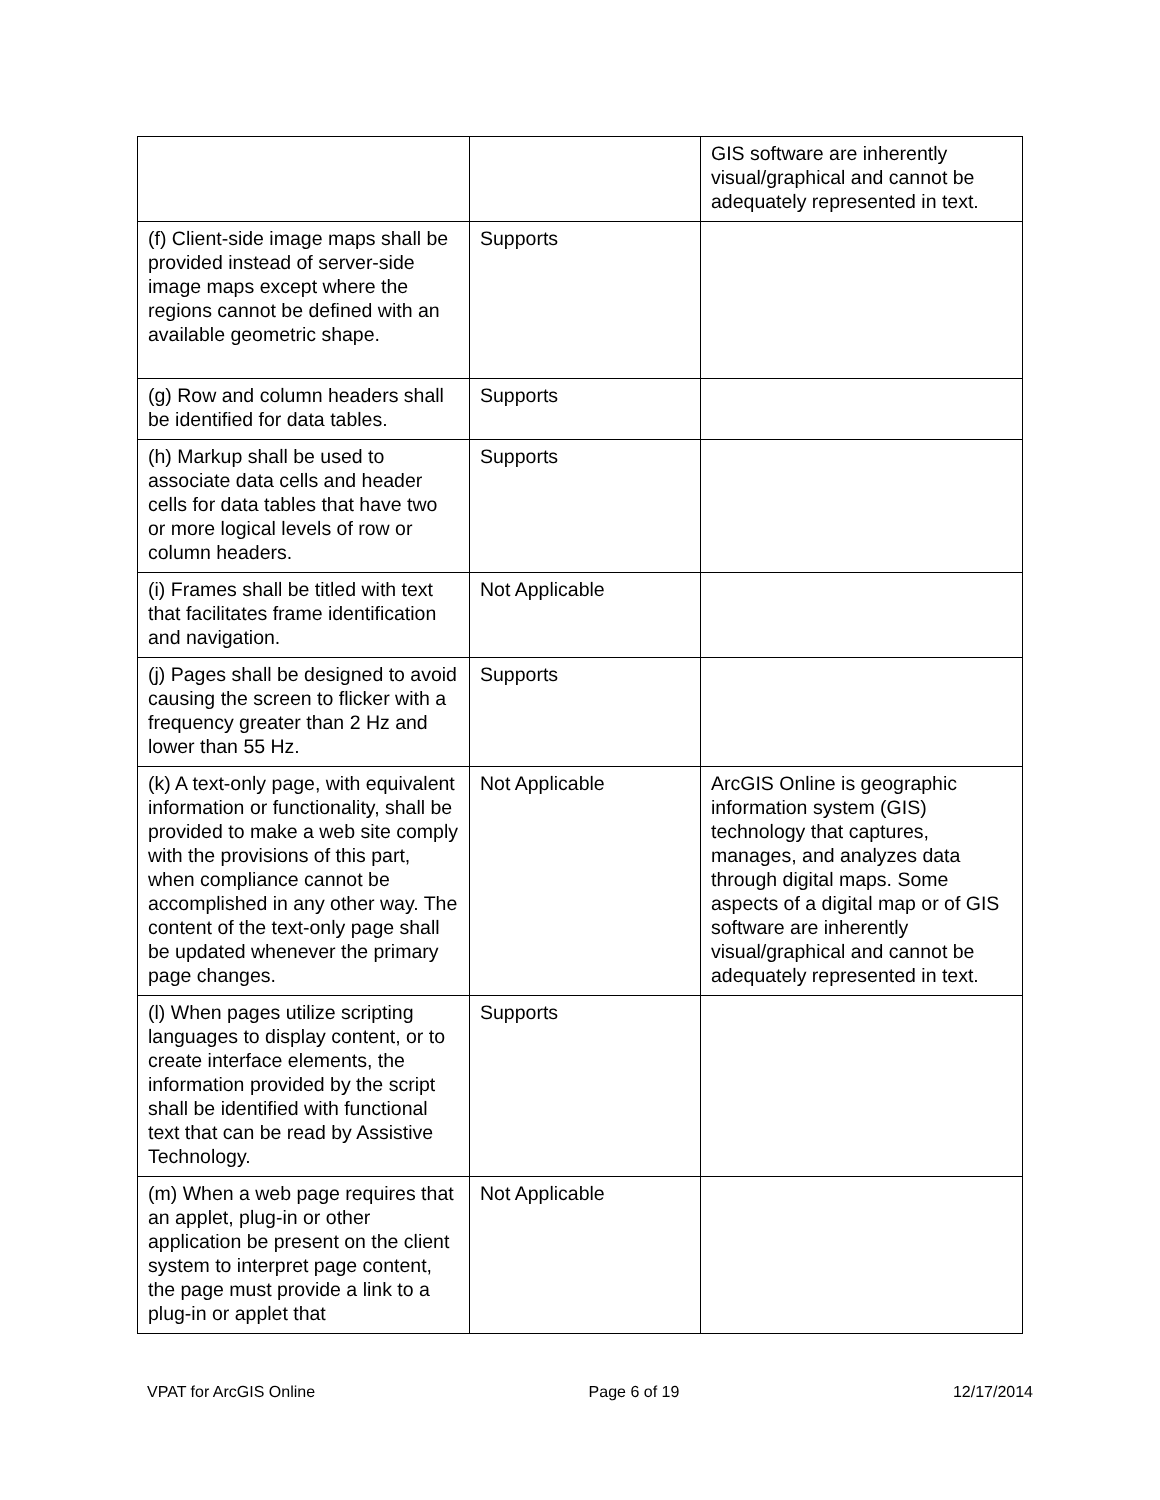| | | GIS software are inherently visual/graphical and cannot be adequately represented in text. |
| (f) Client-side image maps shall be provided instead of server-side image maps except where the regions cannot be defined with an available geometric shape. | Supports | |
| (g) Row and column headers shall be identified for data tables. | Supports | |
| (h) Markup shall be used to associate data cells and header cells for data tables that have two or more logical levels of row or column headers. | Supports | |
| (i) Frames shall be titled with text that facilitates frame identification and navigation. | Not Applicable | |
| (j) Pages shall be designed to avoid causing the screen to flicker with a frequency greater than 2 Hz and lower than 55 Hz. | Supports | |
| (k) A text-only page, with equivalent information or functionality, shall be provided to make a web site comply with the provisions of this part, when compliance cannot be accomplished in any other way. The content of the text-only page shall be updated whenever the primary page changes. | Not Applicable | ArcGIS Online is geographic information system (GIS) technology that captures, manages, and analyzes data through digital maps. Some aspects of a digital map or of GIS software are inherently visual/graphical and cannot be adequately represented in text. |
| (l) When pages utilize scripting languages to display content, or to create interface elements, the information provided by the script shall be identified with functional text that can be read by Assistive Technology. | Supports | |
| (m) When a web page requires that an applet, plug-in or other application be present on the client system to interpret page content, the page must provide a link to a plug-in or applet that | Not Applicable | |
VPAT for ArcGIS Online Page 6 of 19 12/17/2014